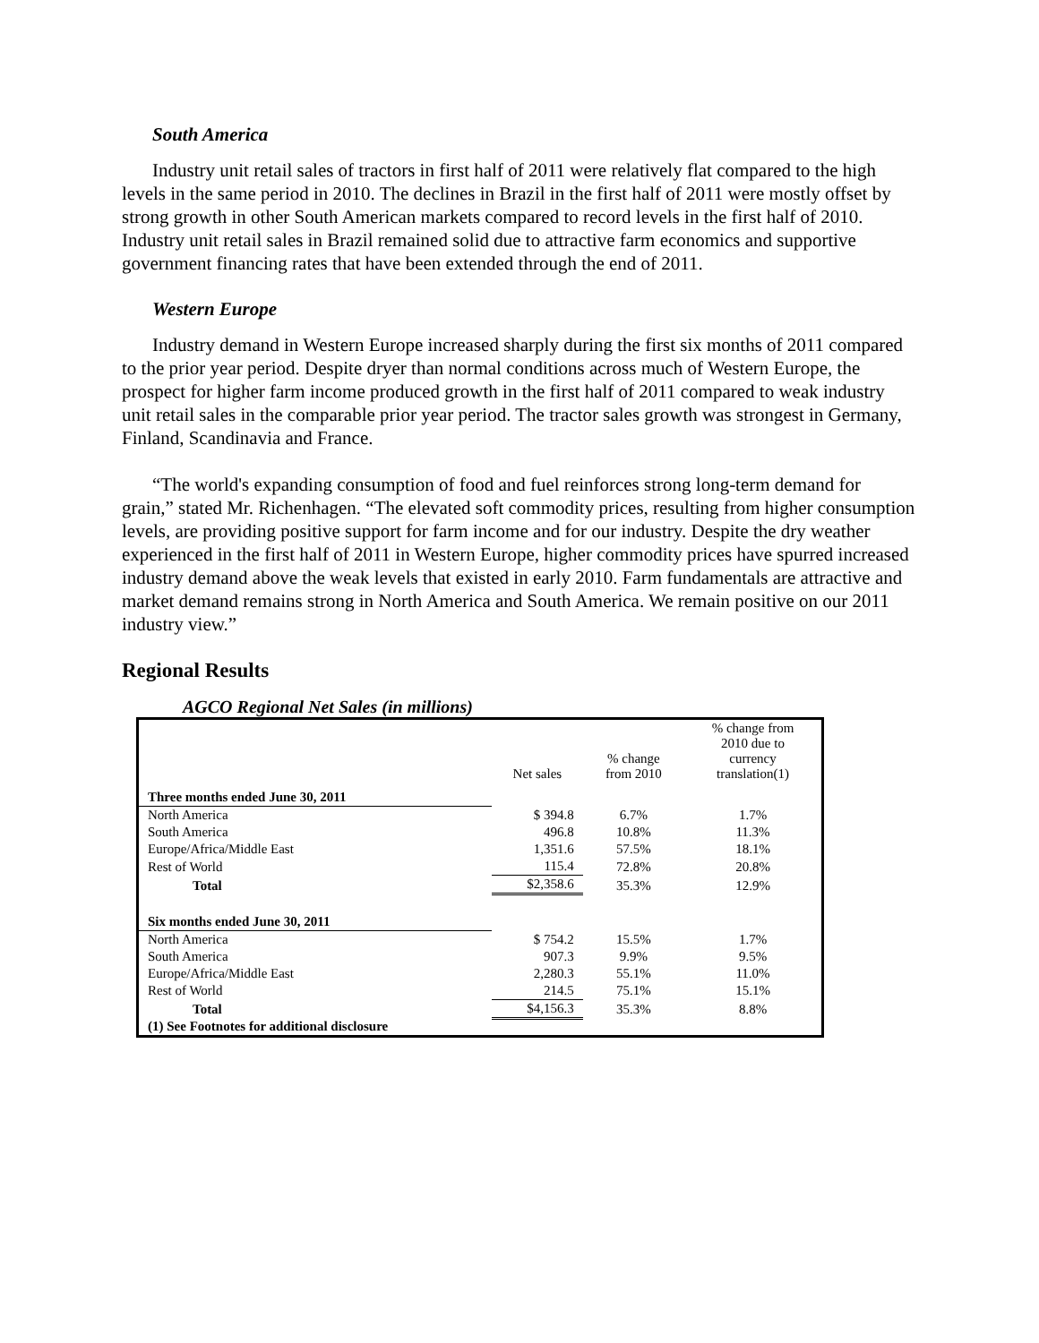South America
Industry unit retail sales of tractors in first half of 2011 were relatively flat compared to the high levels in the same period in 2010. The declines in Brazil in the first half of 2011 were mostly offset by strong growth in other South American markets compared to record levels in the first half of 2010. Industry unit retail sales in Brazil remained solid due to attractive farm economics and supportive government financing rates that have been extended through the end of 2011.
Western Europe
Industry demand in Western Europe increased sharply during the first six months of 2011 compared to the prior year period. Despite dryer than normal conditions across much of Western Europe, the prospect for higher farm income produced growth in the first half of 2011 compared to weak industry unit retail sales in the comparable prior year period. The tractor sales growth was strongest in Germany, Finland, Scandinavia and France.
“The world's expanding consumption of food and fuel reinforces strong long-term demand for grain,” stated Mr. Richenhagen. “The elevated soft commodity prices, resulting from higher consumption levels, are providing positive support for farm income and for our industry. Despite the dry weather experienced in the first half of 2011 in Western Europe, higher commodity prices have spurred increased industry demand above the weak levels that existed in early 2010. Farm fundamentals are attractive and market demand remains strong in North America and South America. We remain positive on our 2011 industry view.”
Regional Results
AGCO Regional Net Sales (in millions)
| | Net sales | % change from 2010 | % change from 2010 due to currency translation(1) |
| --- | --- | --- | --- |
| Three months ended June 30, 2011 | | | |
| North America | $ 394.8 | 6.7% | 1.7% |
| South America | 496.8 | 10.8% | 11.3% |
| Europe/Africa/Middle East | 1,351.6 | 57.5% | 18.1% |
| Rest of World | 115.4 | 72.8% | 20.8% |
| Total | $2,358.6 | 35.3% | 12.9% |
| Six months ended June 30, 2011 | | | |
| North America | $ 754.2 | 15.5% | 1.7% |
| South America | 907.3 | 9.9% | 9.5% |
| Europe/Africa/Middle East | 2,280.3 | 55.1% | 11.0% |
| Rest of World | 214.5 | 75.1% | 15.1% |
| Total | $4,156.3 | 35.3% | 8.8% |
| (1) See Footnotes for additional disclosure | | | |